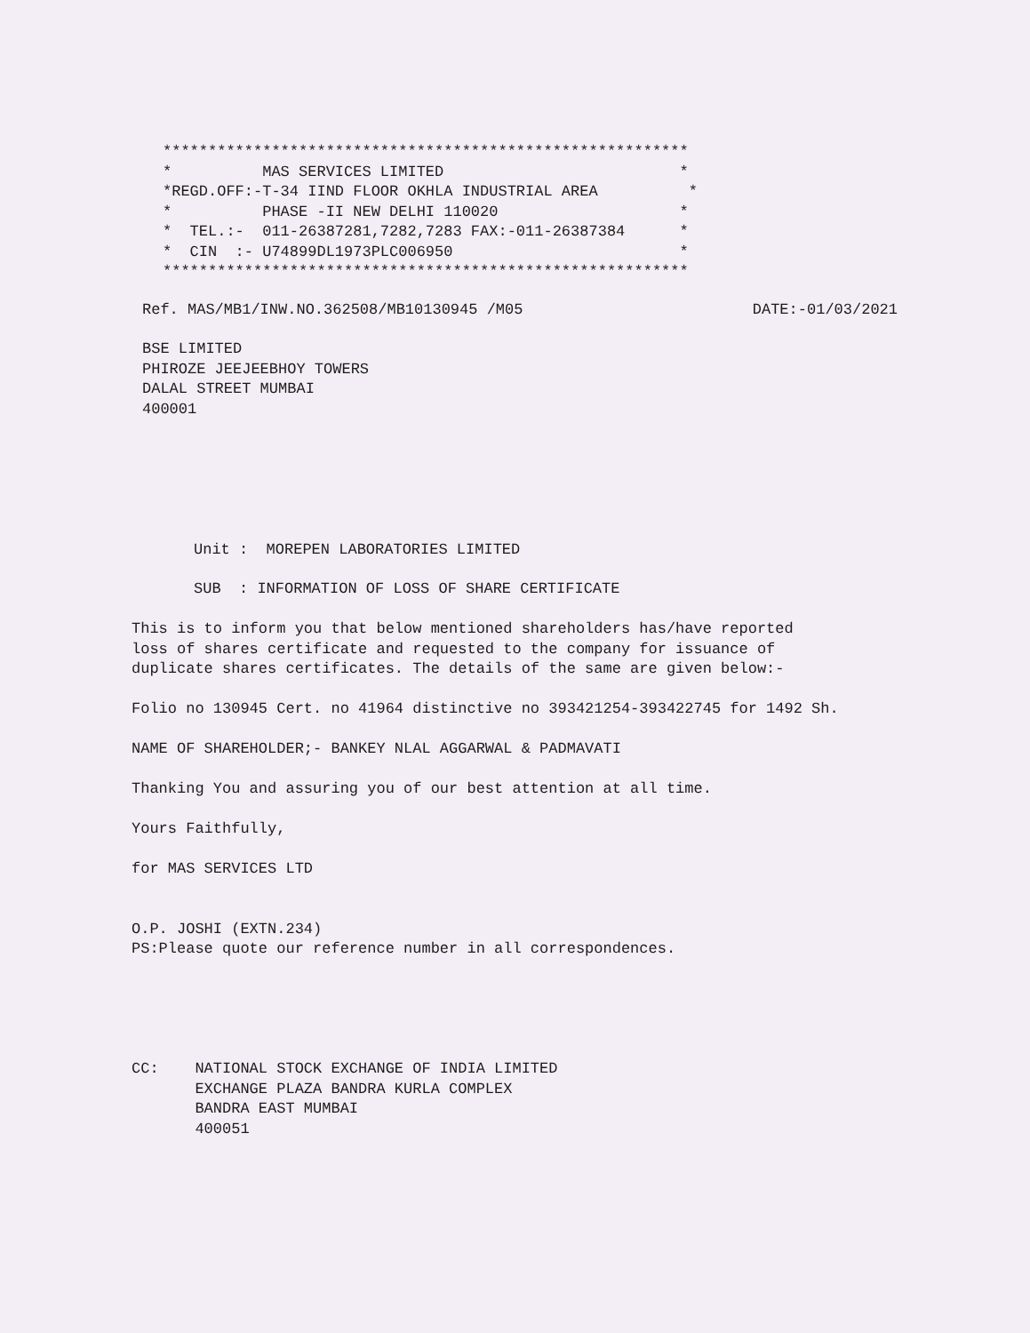**********************************************************
*          MAS SERVICES LIMITED                          *
*REGD.OFF:-T-34 IIND FLOOR OKHLA INDUSTRIAL AREA          *
*          PHASE -II NEW DELHI 110020                    *
*  TEL.:-  011-26387281,7282,7283 FAX:-011-26387384      *
*  CIN  :- U74899DL1973PLC006950                         *
**********************************************************
Ref. MAS/MB1/INW.NO.362508/MB10130945 /M05
DATE:-01/03/2021
BSE LIMITED
PHIROZE JEEJEEBHOY TOWERS
DALAL STREET MUMBAI
400001
Unit :  MOREPEN LABORATORIES LIMITED
SUB  : INFORMATION OF LOSS OF SHARE CERTIFICATE
This is to inform you that below mentioned shareholders has/have reported
loss of shares certificate and requested to the company for issuance of
duplicate shares certificates. The details of the same are given below:-

Folio no 130945 Cert. no 41964 distinctive no 393421254-393422745 for 1492 Sh.

NAME OF SHAREHOLDER;- BANKEY NLAL AGGARWAL & PADMAVATI

Thanking You and assuring you of our best attention at all time.

Yours Faithfully,

for MAS SERVICES LTD


O.P. JOSHI (EXTN.234)
PS:Please quote our reference number in all correspondences.





CC:    NATIONAL STOCK EXCHANGE OF INDIA LIMITED
       EXCHANGE PLAZA BANDRA KURLA COMPLEX
       BANDRA EAST MUMBAI
       400051